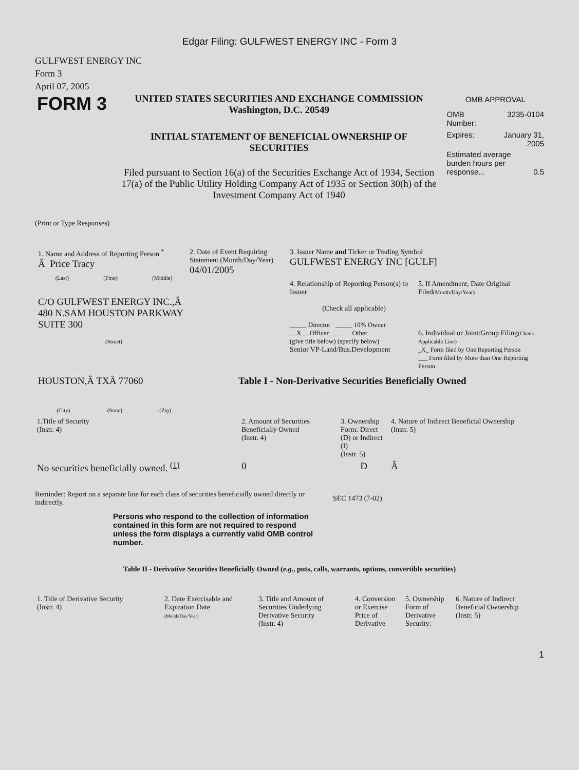Edgar Filing: GULFWEST ENERGY INC - Form 3
GULFWEST ENERGY INC
Form 3
April 07, 2005
FORM 3
UNITED STATES SECURITIES AND EXCHANGE COMMISSION
Washington, D.C. 20549
INITIAL STATEMENT OF BENEFICIAL OWNERSHIP OF SECURITIES
Filed pursuant to Section 16(a) of the Securities Exchange Act of 1934, Section 17(a) of the Public Utility Holding Company Act of 1935 or Section 30(h) of the Investment Company Act of 1940
OMB APPROVAL
OMB
Number: 3235-0104
Expires: January 31,
2005
Estimated average burden hours per response... 0.5
(Print or Type Responses)
1. Name and Address of Reporting Person <sup>*</sup>
Â Price Tracy
(Last) (First) (Middle)
C/O GULFWEST ENERGY INC.,Â 480 N.SAM HOUSTON PARKWAY SUITE 300
(Street)
HOUSTON,Â TXÂ 77060
(City) (State) (Zip)
2. Date of Event Requiring Statement (Month/Day/Year)
04/01/2005
3. Issuer Name and Ticker or Trading Symbol
GULFWEST ENERGY INC [GULF]
4. Relationship of Reporting Person(s) to Issuer
(Check all applicable)
_____ Director _____ 10% Owner
__X__ Officer _____ Other
(give title below) (specify below)
Senior VP-Land/Bus.Development
5. If Amendment, Date Original Filed(Month/Day/Year)
6. Individual or Joint/Group Filing(Check Applicable Line)
_X_ Form filed by One Reporting Person
___ Form filed by More than One Reporting Person
Table I - Non-Derivative Securities Beneficially Owned
| 1.Title of Security (Instr. 4) | 2. Amount of Securities Beneficially Owned (Instr. 4) | 3. Ownership Form: Direct (D) or Indirect (I) (Instr. 5) | 4. Nature of Indirect Beneficial Ownership (Instr. 5) |
| --- | --- | --- | --- |
| No securities beneficially owned. <sup>(1)</sup> | 0 | D | Â |
Reminder: Report on a separate line for each class of securities beneficially owned directly or indirectly.
SEC 1473 (7-02)
Persons who respond to the collection of information contained in this form are not required to respond unless the form displays a currently valid OMB control number.
Table II - Derivative Securities Beneficially Owned (e.g., puts, calls, warrants, options, convertible securities)
| 1. Title of Derivative Security (Instr. 4) | 2. Date Exercisable and Expiration Date (Month/Day/Year) | 3. Title and Amount of Securities Underlying Derivative Security (Instr. 4) | 4. Conversion or Exercise Price of Derivative | 5. Ownership Form of Derivative Security: | 6. Nature of Indirect Beneficial Ownership (Instr. 5) |
| --- | --- | --- | --- | --- | --- |
1